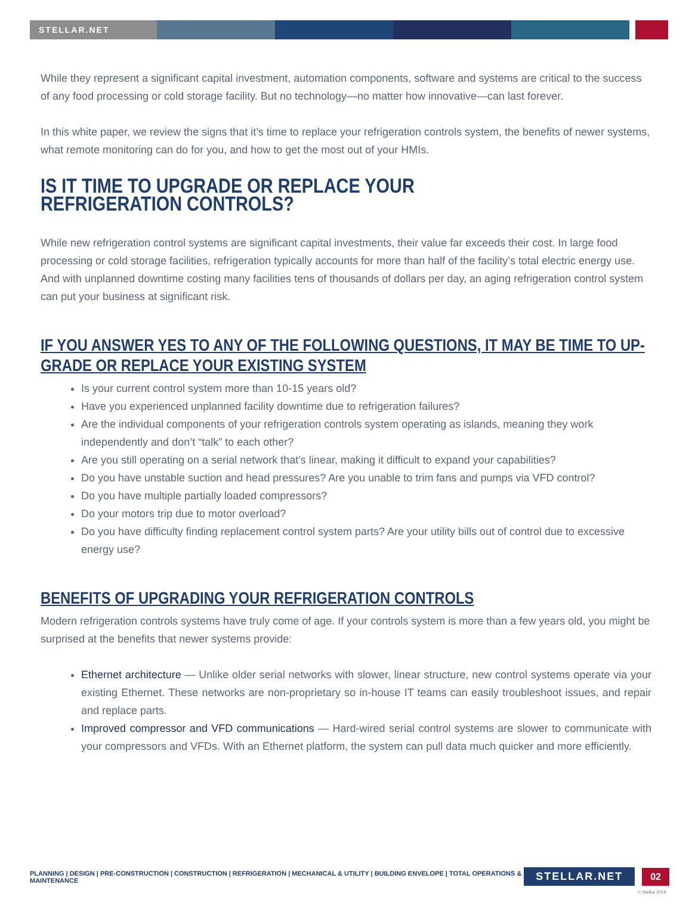STELLAR.NET
While they represent a significant capital investment, automation components, software and systems are critical to the success of any food processing or cold storage facility. But no technology—no matter how innovative—can last forever.
In this white paper, we review the signs that it’s time to replace your refrigeration controls system, the benefits of newer systems, what remote monitoring can do for you, and how to get the most out of your HMIs.
IS IT TIME TO UPGRADE OR REPLACE YOUR REFRIGERATION CONTROLS?
While new refrigeration control systems are significant capital investments, their value far exceeds their cost. In large food processing or cold storage facilities, refrigeration typically accounts for more than half of the facility’s total electric energy use. And with unplanned downtime costing many facilities tens of thousands of dollars per day, an aging refrigeration control system can put your business at significant risk.
IF YOU ANSWER YES TO ANY OF THE FOLLOWING QUESTIONS, IT MAY BE TIME TO UP-GRADE OR REPLACE YOUR EXISTING SYSTEM
Is your current control system more than 10-15 years old?
Have you experienced unplanned facility downtime due to refrigeration failures?
Are the individual components of your refrigeration controls system operating as islands, meaning they work independently and don’t “talk” to each other?
Are you still operating on a serial network that’s linear, making it difficult to expand your capabilities?
Do you have unstable suction and head pressures? Are you unable to trim fans and pumps via VFD control?
Do you have multiple partially loaded compressors?
Do your motors trip due to motor overload?
Do you have difficulty finding replacement control system parts? Are your utility bills out of control due to excessive energy use?
BENEFITS OF UPGRADING YOUR REFRIGERATION CONTROLS
Modern refrigeration controls systems have truly come of age. If your controls system is more than a few years old, you might be surprised at the benefits that newer systems provide:
Ethernet architecture — Unlike older serial networks with slower, linear structure, new control systems operate via your existing Ethernet. These networks are non-proprietary so in-house IT teams can easily troubleshoot issues, and repair and replace parts.
Improved compressor and VFD communications — Hard-wired serial control systems are slower to communicate with your compressors and VFDs. With an Ethernet platform, the system can pull data much quicker and more efficiently.
PLANNING | DESIGN | PRE-CONSTRUCTION | CONSTRUCTION | REFRIGERATION | MECHANICAL & UTILITY | BUILDING ENVELOPE | TOTAL OPERATIONS & MAINTENANCE STELLAR.NET 02
© Stellar 2014